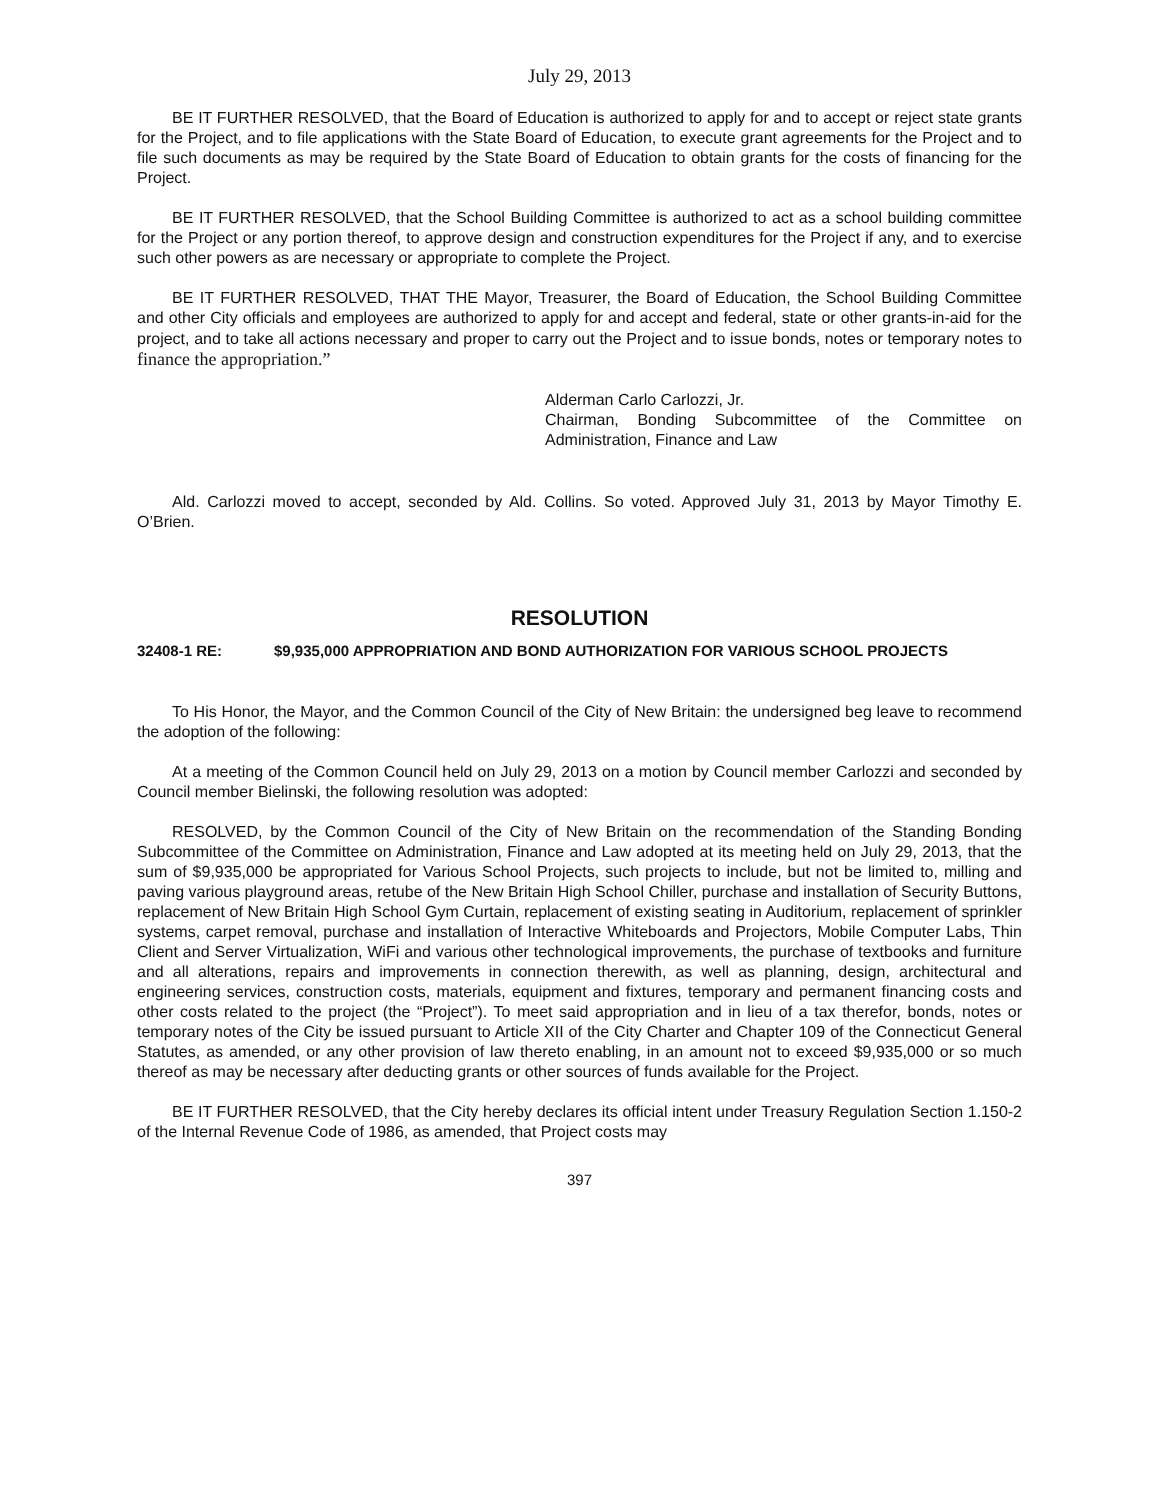July 29, 2013
BE IT FURTHER RESOLVED, that the Board of Education is authorized to apply for and to accept or reject state grants for the Project, and to file applications with the State Board of Education, to execute grant agreements for the Project and to file such documents as may be required by the State Board of Education to obtain grants for the costs of financing for the Project.
BE IT FURTHER RESOLVED, that the School Building Committee is authorized to act as a school building committee for the Project or any portion thereof, to approve design and construction expenditures for the Project if any, and to exercise such other powers as are necessary or appropriate to complete the Project.
BE IT FURTHER RESOLVED, THAT THE Mayor, Treasurer, the Board of Education, the School Building Committee and other City officials and employees are authorized to apply for and accept and federal, state or other grants-in-aid for the project, and to take all actions necessary and proper to carry out the Project and to issue bonds, notes or temporary notes to finance the appropriation.”
Alderman Carlo Carlozzi, Jr.
Chairman, Bonding Subcommittee of the Committee on Administration, Finance and Law
Ald. Carlozzi moved to accept, seconded by Ald. Collins. So voted. Approved July 31, 2013 by Mayor Timothy E. O’Brien.
RESOLUTION
32408-1 RE: $9,935,000 APPROPRIATION AND BOND AUTHORIZATION FOR VARIOUS SCHOOL PROJECTS
To His Honor, the Mayor, and the Common Council of the City of New Britain: the undersigned beg leave to recommend the adoption of the following:
At a meeting of the Common Council held on July 29, 2013 on a motion by Council member Carlozzi and seconded by Council member Bielinski, the following resolution was adopted:
RESOLVED, by the Common Council of the City of New Britain on the recommendation of the Standing Bonding Subcommittee of the Committee on Administration, Finance and Law adopted at its meeting held on July 29, 2013, that the sum of $9,935,000 be appropriated for Various School Projects, such projects to include, but not be limited to, milling and paving various playground areas, retube of the New Britain High School Chiller, purchase and installation of Security Buttons, replacement of New Britain High School Gym Curtain, replacement of existing seating in Auditorium, replacement of sprinkler systems, carpet removal, purchase and installation of Interactive Whiteboards and Projectors, Mobile Computer Labs, Thin Client and Server Virtualization, WiFi and various other technological improvements, the purchase of textbooks and furniture and all alterations, repairs and improvements in connection therewith, as well as planning, design, architectural and engineering services, construction costs, materials, equipment and fixtures, temporary and permanent financing costs and other costs related to the project (the “Project”). To meet said appropriation and in lieu of a tax therefor, bonds, notes or temporary notes of the City be issued pursuant to Article XII of the City Charter and Chapter 109 of the Connecticut General Statutes, as amended, or any other provision of law thereto enabling, in an amount not to exceed $9,935,000 or so much thereof as may be necessary after deducting grants or other sources of funds available for the Project.
BE IT FURTHER RESOLVED, that the City hereby declares its official intent under Treasury Regulation Section 1.150-2 of the Internal Revenue Code of 1986, as amended, that Project costs may
397